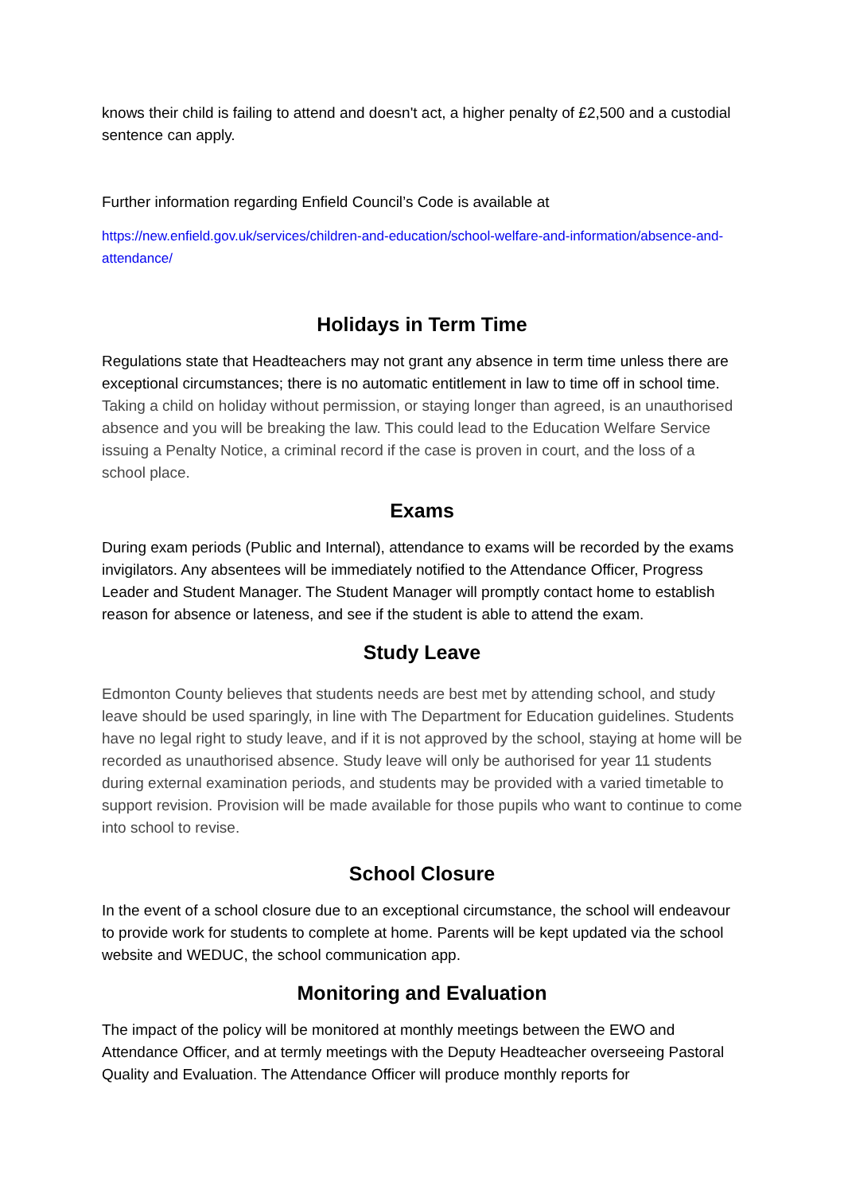knows their child is failing to attend and doesn't act, a higher penalty of £2,500 and a custodial sentence can apply.
Further information regarding Enfield Council’s Code is available at
https://new.enfield.gov.uk/services/children-and-education/school-welfare-and-information/absence-and-attendance/
Holidays in Term Time
Regulations state that Headteachers may not grant any absence in term time unless there are exceptional circumstances; there is no automatic entitlement in law to time off in school time. Taking a child on holiday without permission, or staying longer than agreed, is an unauthorised absence and you will be breaking the law. This could lead to the Education Welfare Service issuing a Penalty Notice, a criminal record if the case is proven in court, and the loss of a school place.
Exams
During exam periods (Public and Internal), attendance to exams will be recorded by the exams invigilators. Any absentees will be immediately notified to the Attendance Officer, Progress Leader and Student Manager. The Student Manager will promptly contact home to establish reason for absence or lateness, and see if the student is able to attend the exam.
Study Leave
Edmonton County believes that students needs are best met by attending school, and study leave should be used sparingly, in line with The Department for Education guidelines. Students have no legal right to study leave, and if it is not approved by the school, staying at home will be recorded as unauthorised absence. Study leave will only be authorised for year 11 students during external examination periods, and students may be provided with a varied timetable to support revision. Provision will be made available for those pupils who want to continue to come into school to revise.
School Closure
In the event of a school closure due to an exceptional circumstance, the school will endeavour to provide work for students to complete at home. Parents will be kept updated via the school website and WEDUC, the school communication app.
Monitoring and Evaluation
The impact of the policy will be monitored at monthly meetings between the EWO and Attendance Officer, and at termly meetings with the Deputy Headteacher overseeing Pastoral Quality and Evaluation. The Attendance Officer will produce monthly reports for